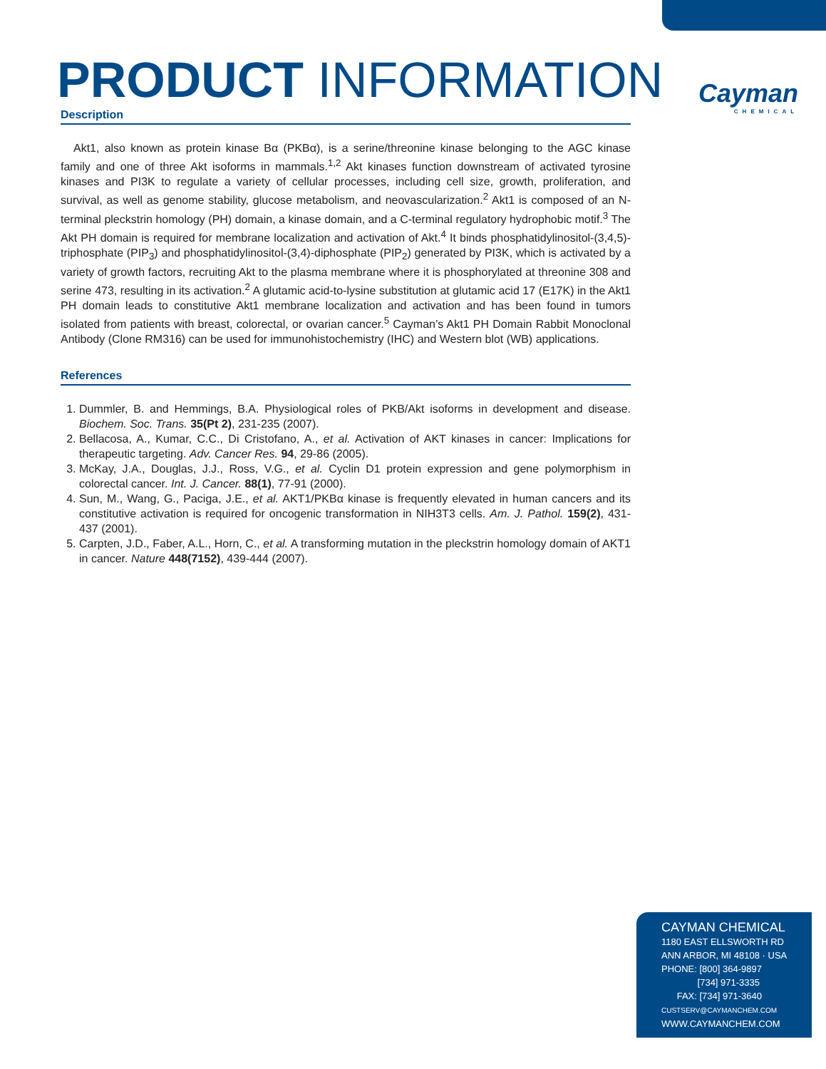PRODUCT INFORMATION Cayman
CHEMICAL
Description
Akt1, also known as protein kinase Bα (PKBα), is a serine/threonine kinase belonging to the AGC kinase family and one of three Akt isoforms in mammals.<sup>1,2</sup> Akt kinases function downstream of activated tyrosine kinases and PI3K to regulate a variety of cellular processes, including cell size, growth, proliferation, and survival, as well as genome stability, glucose metabolism, and neovascularization.<sup>2</sup> Akt1 is composed of an N-terminal pleckstrin homology (PH) domain, a kinase domain, and a C-terminal regulatory hydrophobic motif.<sup>3</sup> The Akt PH domain is required for membrane localization and activation of Akt.<sup>4</sup> It binds phosphatidylinositol-(3,4,5)-triphosphate (PIP<sub>3</sub>) and phosphatidylinositol-(3,4)-diphosphate (PIP<sub>2</sub>) generated by PI3K, which is activated by a variety of growth factors, recruiting Akt to the plasma membrane where it is phosphorylated at threonine 308 and serine 473, resulting in its activation.<sup>2</sup> A glutamic acid-to-lysine substitution at glutamic acid 17 (E17K) in the Akt1 PH domain leads to constitutive Akt1 membrane localization and activation and has been found in tumors isolated from patients with breast, colorectal, or ovarian cancer.<sup>5</sup> Cayman’s Akt1 PH Domain Rabbit Monoclonal Antibody (Clone RM316) can be used for immunohistochemistry (IHC) and Western blot (WB) applications.
References
1. Dummler, B. and Hemmings, B.A. Physiological roles of PKB/Akt isoforms in development and disease. Biochem. Soc. Trans. 35(Pt 2), 231-235 (2007).
2. Bellacosa, A., Kumar, C.C., Di Cristofano, A., et al. Activation of AKT kinases in cancer: Implications for therapeutic targeting. Adv. Cancer Res. 94, 29-86 (2005).
3. McKay, J.A., Douglas, J.J., Ross, V.G., et al. Cyclin D1 protein expression and gene polymorphism in colorectal cancer. Int. J. Cancer. 88(1), 77-91 (2000).
4. Sun, M., Wang, G., Paciga, J.E., et al. AKT1/PKBα kinase is frequently elevated in human cancers and its constitutive activation is required for oncogenic transformation in NIH3T3 cells. Am. J. Pathol. 159(2), 431-437 (2001).
5. Carpten, J.D., Faber, A.L., Horn, C., et al. A transforming mutation in the pleckstrin homology domain of AKT1 in cancer. Nature 448(7152), 439-444 (2007).
CAYMAN CHEMICAL
1180 EAST ELLSWORTH RD
ANN ARBOR, MI 48108 · USA
PHONE: [800] 364-9897
[734] 971-3335
FAX: [734] 971-3640
CUSTSERV@CAYMANCHEM.COM
WWW.CAYMANCHEM.COM